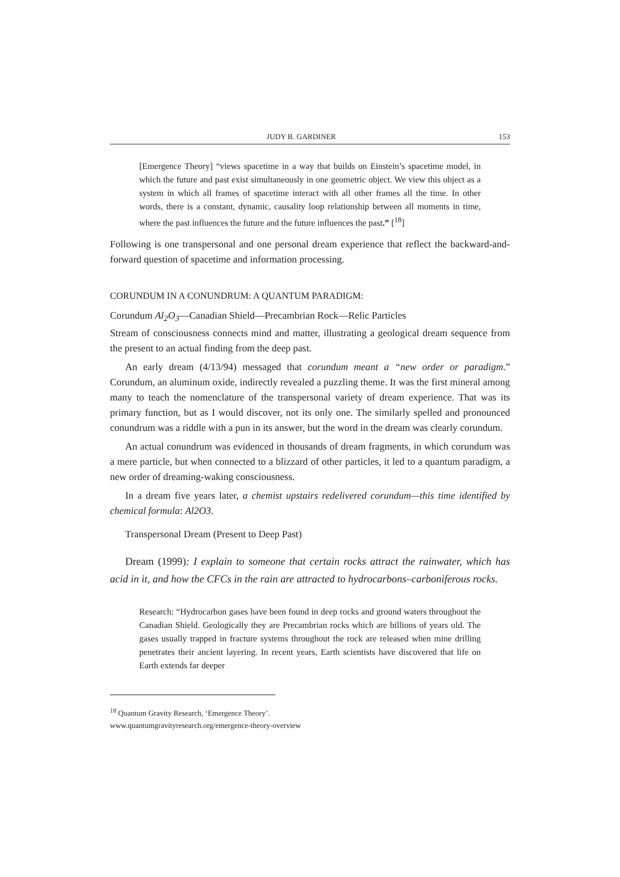JUDY B. GARDINER 153
[Emergence Theory] “views spacetime in a way that builds on Einstein’s spacetime model, in which the future and past exist simultaneously in one geometric object. We view this object as a system in which all frames of spacetime interact with all other frames all the time. In other words, there is a constant, dynamic, causality loop relationship between all moments in time, where the past influences the future and the future influences the past.” [<sup>18</sup>]
Following is one transpersonal and one personal dream experience that reflect the backward-and-forward question of spacetime and information processing.
CORUNDUM IN A CONUNDRUM: A QUANTUM PARADIGM:
Corundum Al<sub>2</sub>O<sub>3</sub>—Canadian Shield—Precambrian Rock—Relic Particles
Stream of consciousness connects mind and matter, illustrating a geological dream sequence from the present to an actual finding from the deep past.
An early dream (4/13/94) messaged that corundum meant a “new order or paradigm.” Corundum, an aluminum oxide, indirectly revealed a puzzling theme. It was the first mineral among many to teach the nomenclature of the transpersonal variety of dream experience. That was its primary function, but as I would discover, not its only one. The similarly spelled and pronounced conundrum was a riddle with a pun in its answer, but the word in the dream was clearly corundum.
An actual conundrum was evidenced in thousands of dream fragments, in which corundum was a mere particle, but when connected to a blizzard of other particles, it led to a quantum paradigm, a new order of dreaming-waking consciousness.
In a dream five years later, a chemist upstairs redelivered corundum—this time identified by chemical formula: Al2O3.
Transpersonal Dream (Present to Deep Past)
Dream (1999): I explain to someone that certain rocks attract the rainwater, which has acid in it, and how the CFCs in the rain are attracted to hydrocarbons–carboniferous rocks.
Research: “Hydrocarbon gases have been found in deep rocks and ground waters throughout the Canadian Shield. Geologically they are Precambrian rocks which are billions of years old. The gases usually trapped in fracture systems throughout the rock are released when mine drilling penetrates their ancient layering. In recent years, Earth scientists have discovered that life on Earth extends far deeper
<sup>18</sup> Quantum Gravity Research, ‘Emergence Theory’.
www.quantumgravityresearch.org/emergence-theory-overview